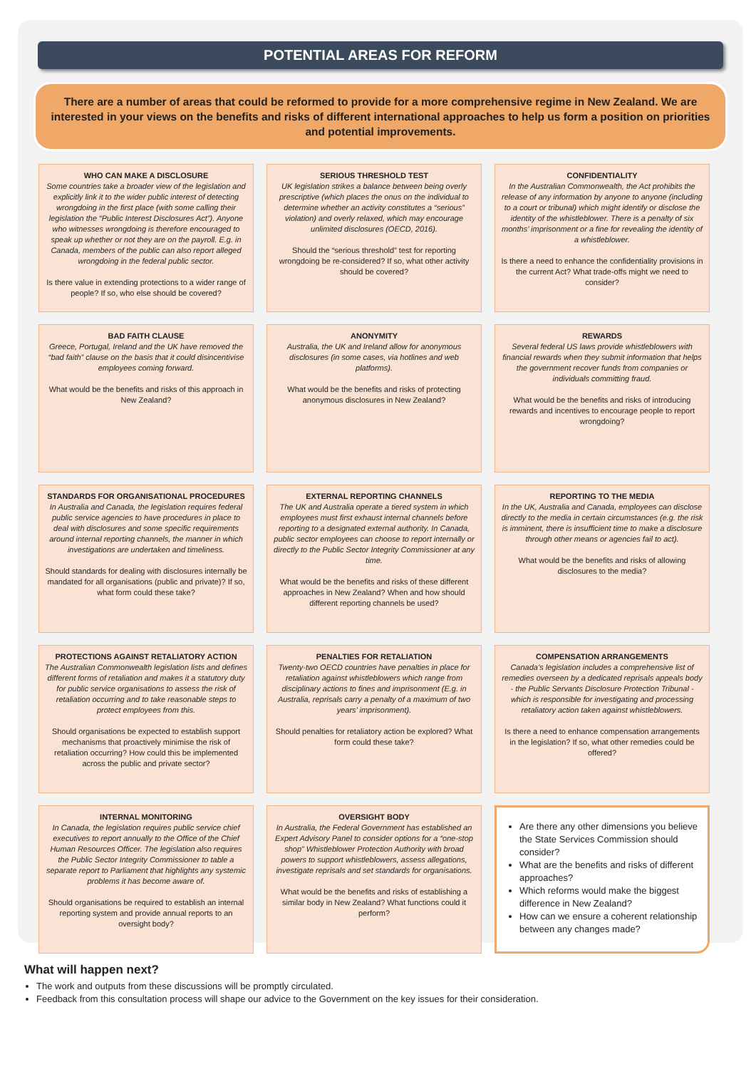POTENTIAL AREAS FOR REFORM
There are a number of areas that could be reformed to provide for a more comprehensive regime in New Zealand. We are interested in your views on the benefits and risks of different international approaches to help us form a position on priorities and potential improvements.
WHO CAN MAKE A DISCLOSURE
Some countries take a broader view of the legislation and explicitly link it to the wider public interest of detecting wrongdoing in the first place (with some calling their legislation the “Public Interest Disclosures Act”). Anyone who witnesses wrongdoing is therefore encouraged to speak up whether or not they are on the payroll. E.g. in Canada, members of the public can also report alleged wrongdoing in the federal public sector.
Is there value in extending protections to a wider range of people? If so, who else should be covered?
SERIOUS THRESHOLD TEST
UK legislation strikes a balance between being overly prescriptive (which places the onus on the individual to determine whether an activity constitutes a “serious” violation) and overly relaxed, which may encourage unlimited disclosures (OECD, 2016).
Should the “serious threshold” test for reporting wrongdoing be re-considered? If so, what other activity should be covered?
CONFIDENTIALITY
In the Australian Commonwealth, the Act prohibits the release of any information by anyone to anyone (including to a court or tribunal) which might identify or disclose the identity of the whistleblower. There is a penalty of six months’ imprisonment or a fine for revealing the identity of a whistleblower.
Is there a need to enhance the confidentiality provisions in the current Act? What trade-offs might we need to consider?
BAD FAITH CLAUSE
Greece, Portugal, Ireland and the UK have removed the “bad faith” clause on the basis that it could disincentivise employees coming forward.
What would be the benefits and risks of this approach in New Zealand?
ANONYMITY
Australia, the UK and Ireland allow for anonymous disclosures (in some cases, via hotlines and web platforms).
What would be the benefits and risks of protecting anonymous disclosures in New Zealand?
REWARDS
Several federal US laws provide whistleblowers with financial rewards when they submit information that helps the government recover funds from companies or individuals committing fraud.
What would be the benefits and risks of introducing rewards and incentives to encourage people to report wrongdoing?
STANDARDS FOR ORGANISATIONAL PROCEDURES
In Australia and Canada, the legislation requires federal public service agencies to have procedures in place to deal with disclosures and some specific requirements around internal reporting channels, the manner in which investigations are undertaken and timeliness.
Should standards for dealing with disclosures internally be mandated for all organisations (public and private)? If so, what form could these take?
EXTERNAL REPORTING CHANNELS
The UK and Australia operate a tiered system in which employees must first exhaust internal channels before reporting to a designated external authority. In Canada, public sector employees can choose to report internally or directly to the Public Sector Integrity Commissioner at any time.
What would be the benefits and risks of these different approaches in New Zealand? When and how should different reporting channels be used?
REPORTING TO THE MEDIA
In the UK, Australia and Canada, employees can disclose directly to the media in certain circumstances (e.g. the risk is imminent, there is insufficient time to make a disclosure through other means or agencies fail to act).
What would be the benefits and risks of allowing disclosures to the media?
PROTECTIONS AGAINST RETALIATORY ACTION
The Australian Commonwealth legislation lists and defines different forms of retaliation and makes it a statutory duty for public service organisations to assess the risk of retaliation occurring and to take reasonable steps to protect employees from this.
Should organisations be expected to establish support mechanisms that proactively minimise the risk of retaliation occurring? How could this be implemented across the public and private sector?
PENALTIES FOR RETALIATION
Twenty-two OECD countries have penalties in place for retaliation against whistleblowers which range from disciplinary actions to fines and imprisonment (E.g. in Australia, reprisals carry a penalty of a maximum of two years’ imprisonment).
Should penalties for retaliatory action be explored? What form could these take?
COMPENSATION ARRANGEMENTS
Canada’s legislation includes a comprehensive list of remedies overseen by a dedicated reprisals appeals body - the Public Servants Disclosure Protection Tribunal - which is responsible for investigating and processing retaliatory action taken against whistleblowers.
Is there a need to enhance compensation arrangements in the legislation? If so, what other remedies could be offered?
INTERNAL MONITORING
In Canada, the legislation requires public service chief executives to report annually to the Office of the Chief Human Resources Officer. The legislation also requires the Public Sector Integrity Commissioner to table a separate report to Parliament that highlights any systemic problems it has become aware of.
Should organisations be required to establish an internal reporting system and provide annual reports to an oversight body?
OVERSIGHT BODY
In Australia, the Federal Government has established an Expert Advisory Panel to consider options for a “one-stop shop” Whistleblower Protection Authority with broad powers to support whistleblowers, assess allegations, investigate reprisals and set standards for organisations.
What would be the benefits and risks of establishing a similar body in New Zealand? What functions could it perform?
Are there any other dimensions you believe the State Services Commission should consider?
What are the benefits and risks of different approaches?
Which reforms would make the biggest difference in New Zealand?
How can we ensure a coherent relationship between any changes made?
What will happen next?
The work and outputs from these discussions will be promptly circulated.
Feedback from this consultation process will shape our advice to the Government on the key issues for their consideration.